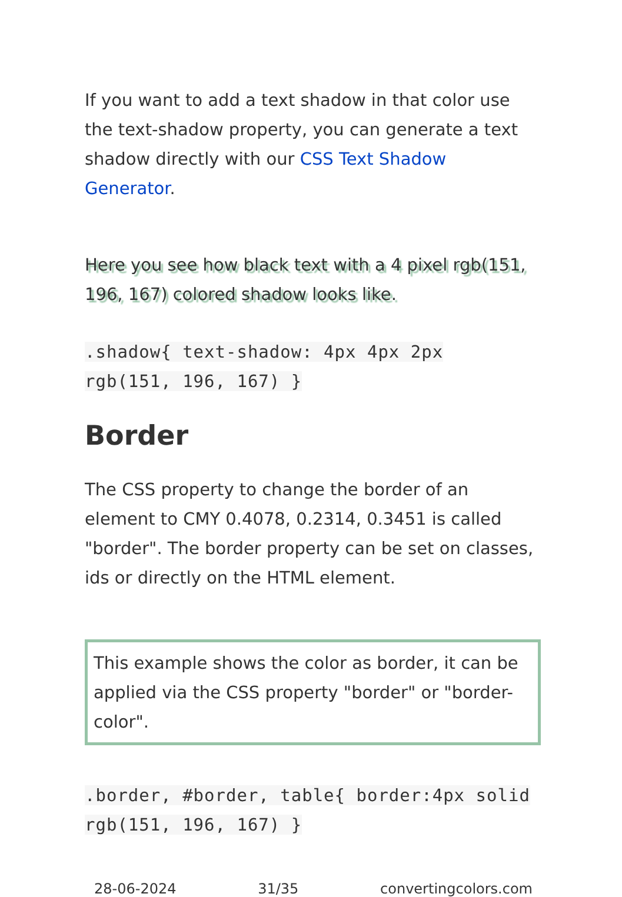If you want to add a text shadow in that color use the text-shadow property, you can generate a text shadow directly with our CSS Text Shadow Generator.
Here you see how black text with a 4 pixel rgb(151, 196, 167) colored shadow looks like.
.shadow{ text-shadow: 4px 4px 2px rgb(151, 196, 167) }
Border
The CSS property to change the border of an element to CMY 0.4078, 0.2314, 0.3451 is called "border". The border property can be set on classes, ids or directly on the HTML element.
This example shows the color as border, it can be applied via the CSS property "border" or "border-color".
.border, #border, table{ border:4px solid rgb(151, 196, 167) }
28-06-2024 31/35 convertingcolors.com